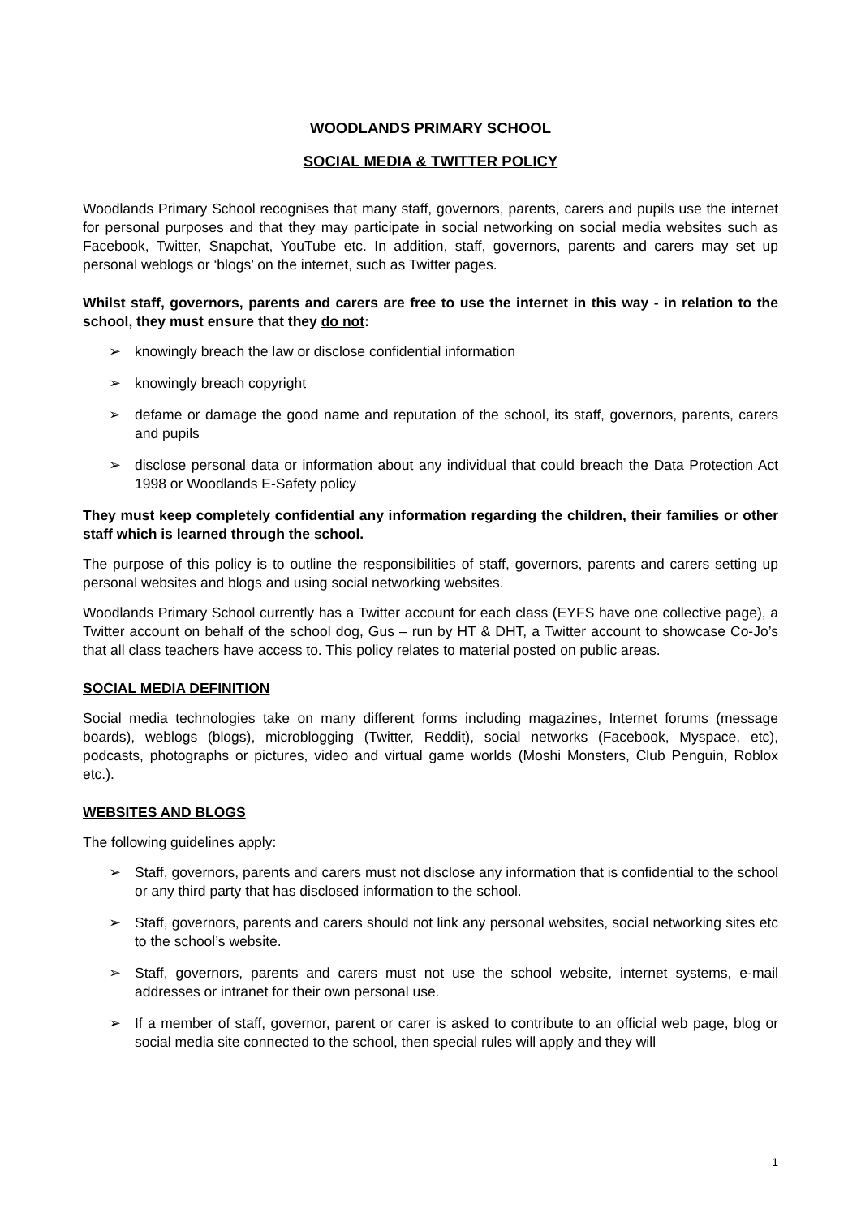WOODLANDS PRIMARY SCHOOL
SOCIAL MEDIA & TWITTER POLICY
Woodlands Primary School recognises that many staff, governors, parents, carers and pupils use the internet for personal purposes and that they may participate in social networking on social media websites such as Facebook, Twitter, Snapchat, YouTube etc. In addition, staff, governors, parents and carers may set up personal weblogs or ‘blogs’ on the internet, such as Twitter pages.
Whilst staff, governors, parents and carers are free to use the internet in this way - in relation to the school, they must ensure that they do not:
➢ knowingly breach the law or disclose confidential information
➢ knowingly breach copyright
➢ defame or damage the good name and reputation of the school, its staff, governors, parents, carers and pupils
➢ disclose personal data or information about any individual that could breach the Data Protection Act 1998 or Woodlands E-Safety policy
They must keep completely confidential any information regarding the children, their families or other staff which is learned through the school.
The purpose of this policy is to outline the responsibilities of staff, governors, parents and carers setting up personal websites and blogs and using social networking websites.
Woodlands Primary School currently has a Twitter account for each class (EYFS have one collective page), a Twitter account on behalf of the school dog, Gus – run by HT & DHT, a Twitter account to showcase Co-Jo’s that all class teachers have access to. This policy relates to material posted on public areas.
SOCIAL MEDIA DEFINITION
Social media technologies take on many different forms including magazines, Internet forums (message boards), weblogs (blogs), microblogging (Twitter, Reddit), social networks (Facebook, Myspace, etc), podcasts, photographs or pictures, video and virtual game worlds (Moshi Monsters, Club Penguin, Roblox etc.).
WEBSITES AND BLOGS
The following guidelines apply:
➢ Staff, governors, parents and carers must not disclose any information that is confidential to the school or any third party that has disclosed information to the school.
➢ Staff, governors, parents and carers should not link any personal websites, social networking sites etc to the school’s website.
➢ Staff, governors, parents and carers must not use the school website, internet systems, e-mail addresses or intranet for their own personal use.
➢ If a member of staff, governor, parent or carer is asked to contribute to an official web page, blog or social media site connected to the school, then special rules will apply and they will
1